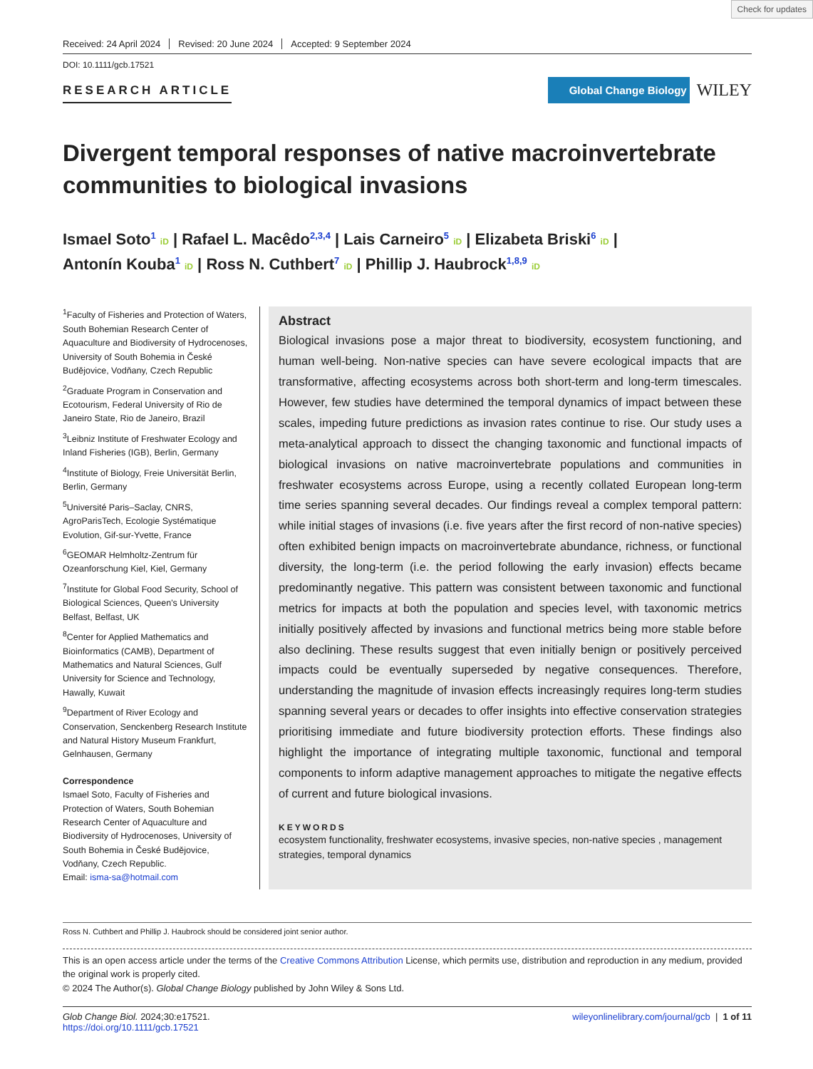Check for updates
Received: 24 April 2024 Revised: 20 June 2024 Accepted: 9 September 2024
DOI: 10.1111/gcb.17521
RESEARCH ARTICLE
Global Change Biology
WILEY
Divergent temporal responses of native macroinvertebrate communities to biological invasions
Ismael Soto<sup>1</sup> iD | Rafael L. Macêdo<sup>2,3,4</sup> | Lais Carneiro<sup>5</sup> iD | Elizabeta Briski<sup>6</sup> iD |
Antonín Kouba<sup>1</sup> iD | Ross N. Cuthbert<sup>7</sup> iD | Phillip J. Haubrock<sup>1,8,9</sup> iD
<sup>1</sup> Faculty of Fisheries and Protection of Waters, South Bohemian Research Center of Aquaculture and Biodiversity of Hydrocenoses, University of South Bohemia in České Budějovice, Vodňany, Czech Republic
<sup>2</sup> Graduate Program in Conservation and Ecotourism, Federal University of Rio de Janeiro State, Rio de Janeiro, Brazil
<sup>3</sup> Leibniz Institute of Freshwater Ecology and Inland Fisheries (IGB), Berlin, Germany
<sup>4</sup> Institute of Biology, Freie Universität Berlin, Berlin, Germany
<sup>5</sup> Université Paris–Saclay, CNRS, AgroParisTech, Ecologie Systématique Evolution, Gif-sur-Yvette, France
<sup>6</sup> GEOMAR Helmholtz-Zentrum für Ozeanforschung Kiel, Kiel, Germany
<sup>7</sup> Institute for Global Food Security, School of Biological Sciences, Queen's University Belfast, Belfast, UK
<sup>8</sup> Center for Applied Mathematics and Bioinformatics (CAMB), Department of Mathematics and Natural Sciences, Gulf University for Science and Technology, Hawally, Kuwait
<sup>9</sup> Department of River Ecology and Conservation, Senckenberg Research Institute and Natural History Museum Frankfurt, Gelnhausen, Germany
Correspondence
Ismael Soto, Faculty of Fisheries and Protection of Waters, South Bohemian Research Center of Aquaculture and Biodiversity of Hydrocenoses, University of South Bohemia in České Budějovice, Vodňany, Czech Republic.
Email: isma-sa@hotmail.com
Abstract
Biological invasions pose a major threat to biodiversity, ecosystem functioning, and human well-being. Non-native species can have severe ecological impacts that are transformative, affecting ecosystems across both short-term and long-term timescales. However, few studies have determined the temporal dynamics of impact between these scales, impeding future predictions as invasion rates continue to rise. Our study uses a meta-analytical approach to dissect the changing taxonomic and functional impacts of biological invasions on native macroinvertebrate populations and communities in freshwater ecosystems across Europe, using a recently collated European long-term time series spanning several decades. Our findings reveal a complex temporal pattern: while initial stages of invasions (i.e. five years after the first record of non-native species) often exhibited benign impacts on macroinvertebrate abundance, richness, or functional diversity, the long-term (i.e. the period following the early invasion) effects became predominantly negative. This pattern was consistent between taxonomic and functional metrics for impacts at both the population and species level, with taxonomic metrics initially positively affected by invasions and functional metrics being more stable before also declining. These results suggest that even initially benign or positively perceived impacts could be eventually superseded by negative consequences. Therefore, understanding the magnitude of invasion effects increasingly requires long-term studies spanning several years or decades to offer insights into effective conservation strategies prioritising immediate and future biodiversity protection efforts. These findings also highlight the importance of integrating multiple taxonomic, functional and temporal components to inform adaptive management approaches to mitigate the negative effects of current and future biological invasions.
KEYWORDS
ecosystem functionality, freshwater ecosystems, invasive species, non-native species , management strategies, temporal dynamics
Ross N. Cuthbert and Phillip J. Haubrock should be considered joint senior author.
This is an open access article under the terms of the Creative Commons Attribution License, which permits use, distribution and reproduction in any medium, provided the original work is properly cited.
© 2024 The Author(s). Global Change Biology published by John Wiley & Sons Ltd.
Glob Change Biol. 2024;30:e17521.
https://doi.org/10.1111/gcb.17521
wileyonlinelibrary.com/journal/gcb | 1 of 11